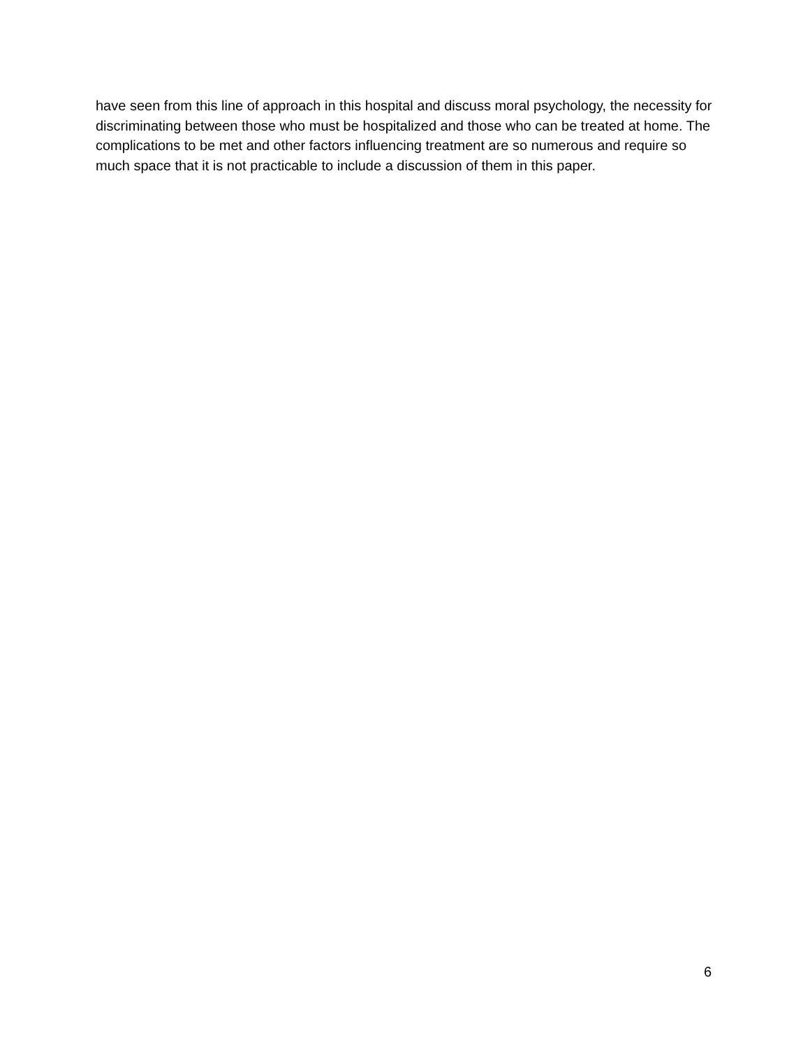have seen from this line of approach in this hospital and discuss moral psychology, the necessity for discriminating between those who must be hospitalized and those who can be treated at home. The complications to be met and other factors influencing treatment are so numerous and require so much space that it is not practicable to include a discussion of them in this paper.
6